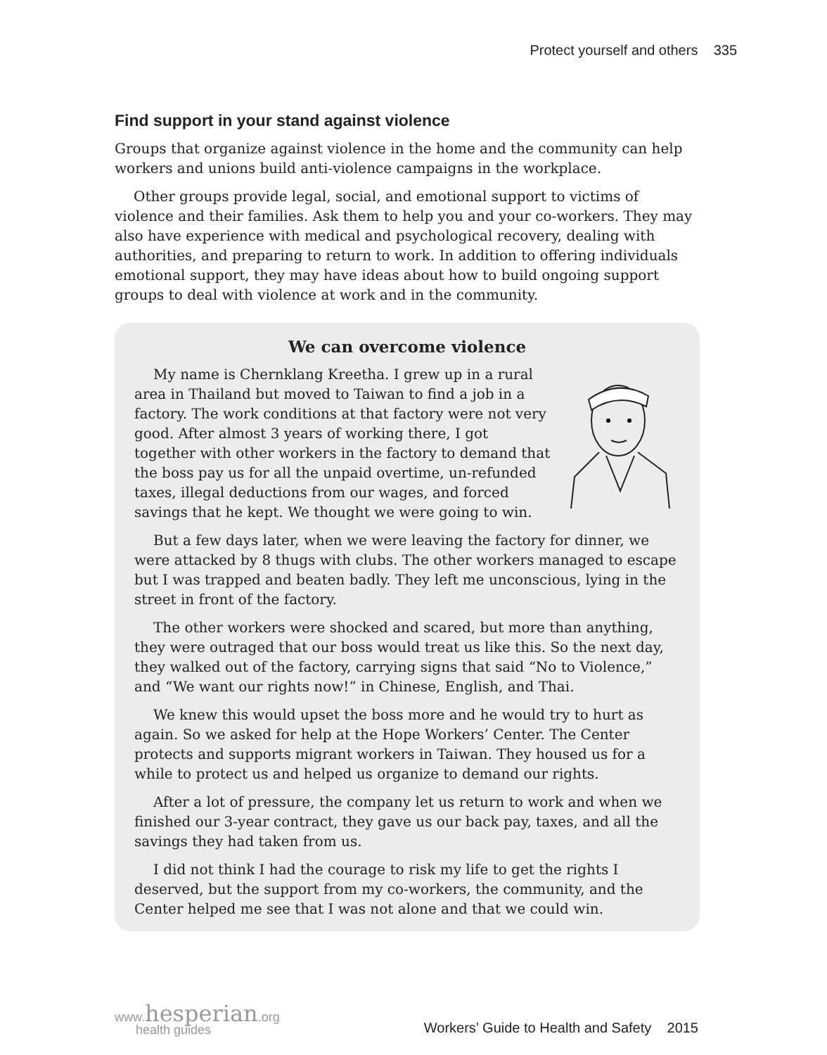Protect yourself and others 335
Find support in your stand against violence
Groups that organize against violence in the home and the community can help workers and unions build anti-violence campaigns in the workplace.
Other groups provide legal, social, and emotional support to victims of violence and their families. Ask them to help you and your co-workers. They may also have experience with medical and psychological recovery, dealing with authorities, and preparing to return to work. In addition to offering individuals emotional support, they may have ideas about how to build ongoing support groups to deal with violence at work and in the community.
We can overcome violence
My name is Chernklang Kreetha. I grew up in a rural area in Thailand but moved to Taiwan to find a job in a factory. The work conditions at that factory were not very good. After almost 3 years of working there, I got together with other workers in the factory to demand that the boss pay us for all the unpaid overtime, un-refunded taxes, illegal deductions from our wages, and forced savings that he kept. We thought we were going to win.
But a few days later, when we were leaving the factory for dinner, we were attacked by 8 thugs with clubs. The other workers managed to escape but I was trapped and beaten badly. They left me unconscious, lying in the street in front of the factory.
The other workers were shocked and scared, but more than anything, they were outraged that our boss would treat us like this. So the next day, they walked out of the factory, carrying signs that said “No to Violence,” and “We want our rights now!” in Chinese, English, and Thai.
We knew this would upset the boss more and he would try to hurt as again. So we asked for help at the Hope Workers’ Center. The Center protects and supports migrant workers in Taiwan. They housed us for a while to protect us and helped us organize to demand our rights.
After a lot of pressure, the company let us return to work and when we finished our 3-year contract, they gave us our back pay, taxes, and all the savings they had taken from us.
I did not think I had the courage to risk my life to get the rights I deserved, but the support from my co-workers, the community, and the Center helped me see that I was not alone and that we could win.
www.hesperian.org
health guides
Workers’ Guide to Health and Safety 2015